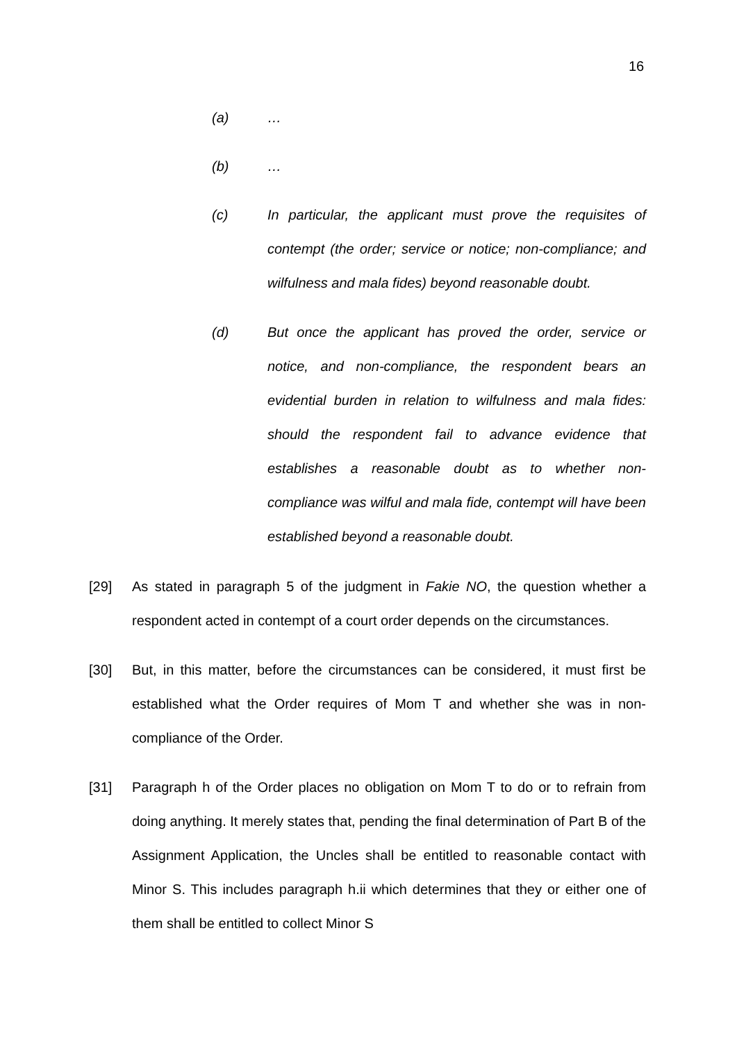16
(a) …
(b) …
(c) In particular, the applicant must prove the requisites of contempt (the order; service or notice; non-compliance; and wilfulness and mala fides) beyond reasonable doubt.
(d) But once the applicant has proved the order, service or notice, and non-compliance, the respondent bears an evidential burden in relation to wilfulness and mala fides: should the respondent fail to advance evidence that establishes a reasonable doubt as to whether non-compliance was wilful and mala fide, contempt will have been established beyond a reasonable doubt.
[29] As stated in paragraph 5 of the judgment in Fakie NO, the question whether a respondent acted in contempt of a court order depends on the circumstances.
[30] But, in this matter, before the circumstances can be considered, it must first be established what the Order requires of Mom T and whether she was in non-compliance of the Order.
[31] Paragraph h of the Order places no obligation on Mom T to do or to refrain from doing anything. It merely states that, pending the final determination of Part B of the Assignment Application, the Uncles shall be entitled to reasonable contact with Minor S. This includes paragraph h.ii which determines that they or either one of them shall be entitled to collect Minor S